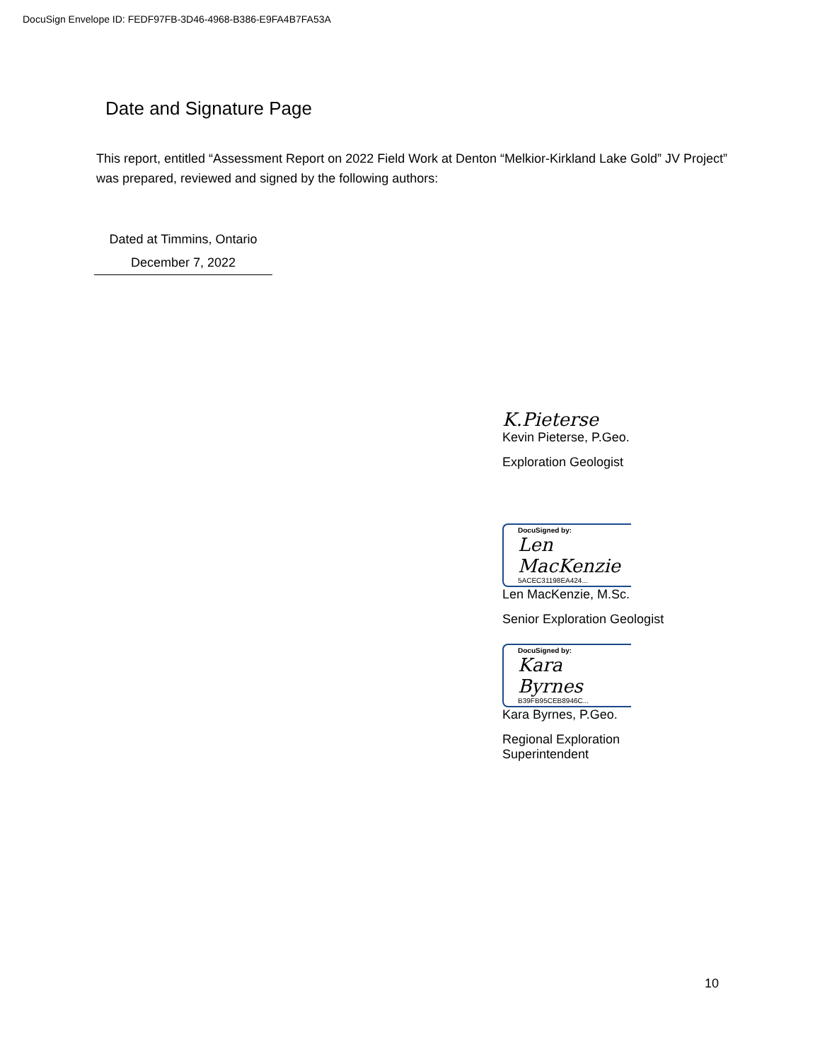DocuSign Envelope ID: FEDF97FB-3D46-4968-B386-E9FA4B7FA53A
Date and Signature Page
This report, entitled “Assessment Report on 2022 Field Work at Denton “Melkior-Kirkland Lake Gold” JV Project” was prepared, reviewed and signed by the following authors:
Dated at Timmins, Ontario
December 7, 2022
K.Pieterse
Kevin Pieterse, P.Geo.
Exploration Geologist
DocuSigned by:
Len MacKenzie
5ACEC31198EA424...
Len MacKenzie, M.Sc.
Senior Exploration Geologist
DocuSigned by:
Kara Byrnes
B39FB95CEB8946C...
Kara Byrnes, P.Geo.
Regional Exploration
Superintendent
10